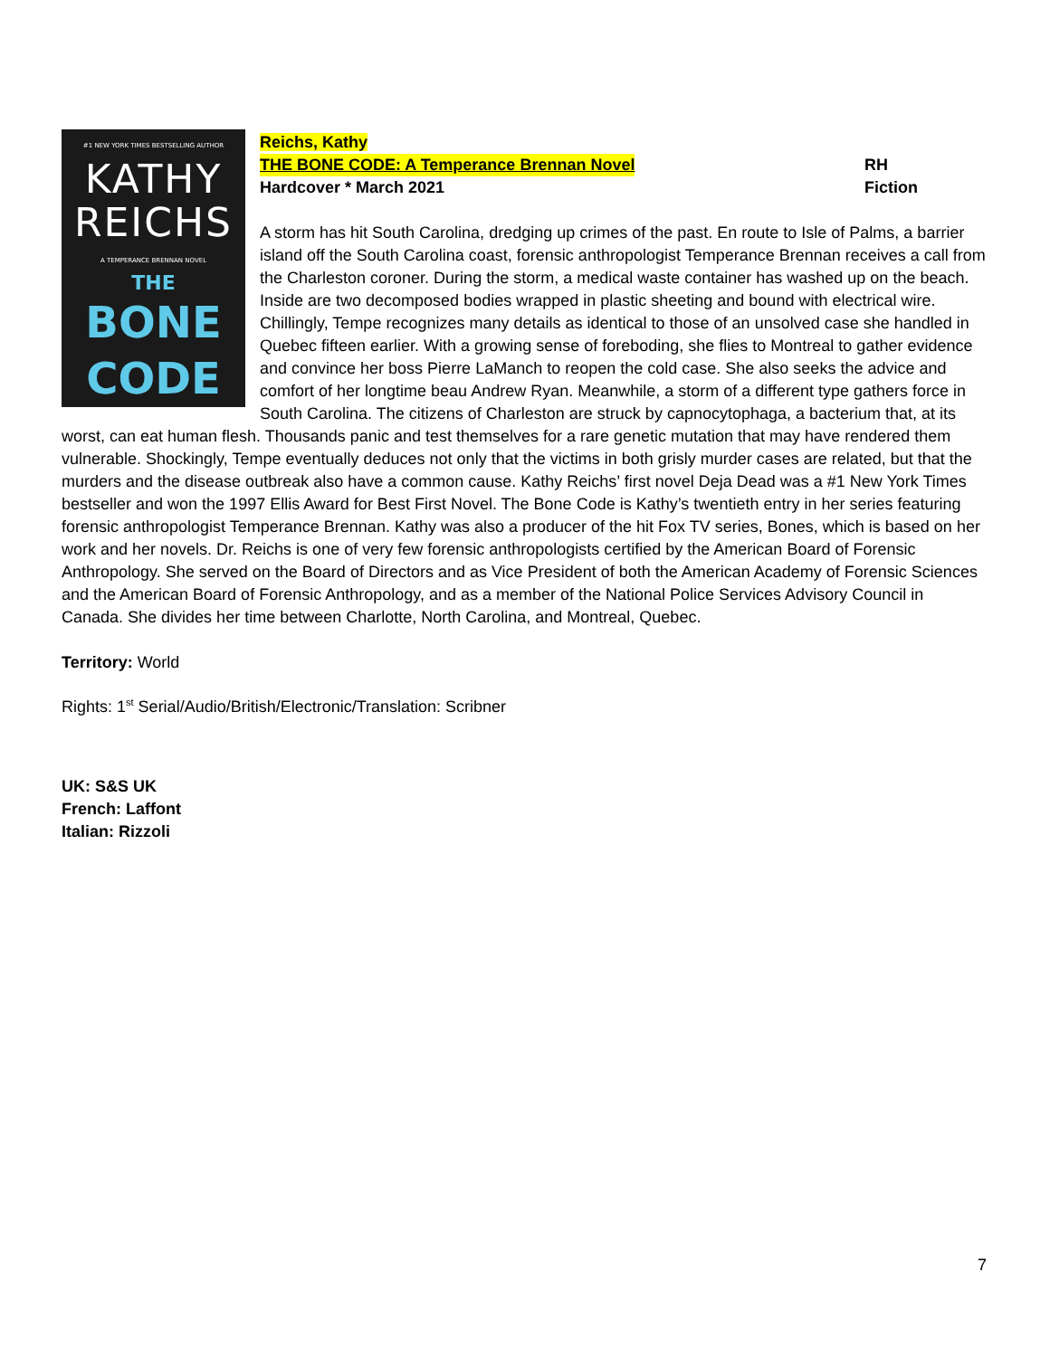#1 NEW YORK TIMES BESTSELLING AUTHOR
KATHY
REICHS
A TEMPERANCE BRENNAN NOVEL
THE
BONE
CODE
Reichs, Kathy
THE BONE CODE: A Temperance Brennan Novel RH
Hardcover * March 2021 Fiction
A storm has hit South Carolina, dredging up crimes of the past. En route to Isle of Palms, a barrier island off the South Carolina coast, forensic anthropologist Temperance Brennan receives a call from the Charleston coroner. During the storm, a medical waste container has washed up on the beach. Inside are two decomposed bodies wrapped in plastic sheeting and bound with electrical wire. Chillingly, Tempe recognizes many details as identical to those of an unsolved case she handled in Quebec fifteen earlier. With a growing sense of foreboding, she flies to Montreal to gather evidence and convince her boss Pierre LaManch to reopen the cold case. She also seeks the advice and comfort of her longtime beau Andrew Ryan. Meanwhile, a storm of a different type gathers force in South Carolina. The citizens of Charleston are struck by capnocytophaga, a bacterium that, at its worst, can eat human flesh. Thousands panic and test themselves for a rare genetic mutation that may have rendered them vulnerable. Shockingly, Tempe eventually deduces not only that the victims in both grisly murder cases are related, but that the murders and the disease outbreak also have a common cause. Kathy Reichs’ first novel Deja Dead was a #1 New York Times bestseller and won the 1997 Ellis Award for Best First Novel. The Bone Code is Kathy’s twentieth entry in her series featuring forensic anthropologist Temperance Brennan. Kathy was also a producer of the hit Fox TV series, Bones, which is based on her work and her novels. Dr. Reichs is one of very few forensic anthropologists certified by the American Board of Forensic Anthropology. She served on the Board of Directors and as Vice President of both the American Academy of Forensic Sciences and the American Board of Forensic Anthropology, and as a member of the National Police Services Advisory Council in Canada. She divides her time between Charlotte, North Carolina, and Montreal, Quebec.
Territory: World
Rights: 1<sup>st</sup> Serial/Audio/British/Electronic/Translation: Scribner
UK: S&S UK
French: Laffont
Italian: Rizzoli
7